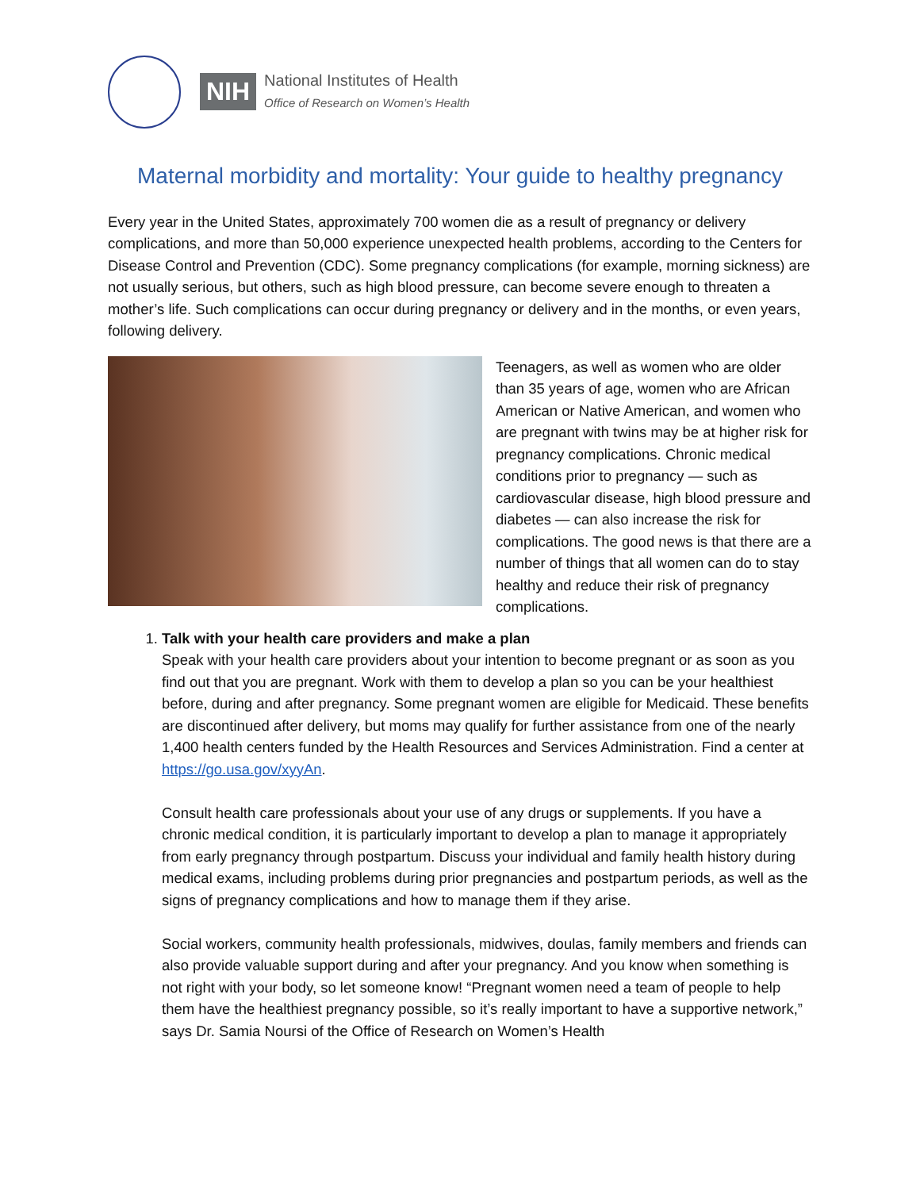NIH
National Institutes of Health
Office of Research on Women’s Health
Maternal morbidity and mortality: Your guide to healthy pregnancy
Every year in the United States, approximately 700 women die as a result of pregnancy or delivery complications, and more than 50,000 experience unexpected health problems, according to the Centers for Disease Control and Prevention (CDC). Some pregnancy complications (for example, morning sickness) are not usually serious, but others, such as high blood pressure, can become severe enough to threaten a mother’s life. Such complications can occur during pregnancy or delivery and in the months, or even years, following delivery.
Teenagers, as well as women who are older than 35 years of age, women who are African American or Native American, and women who are pregnant with twins may be at higher risk for pregnancy complications. Chronic medical conditions prior to pregnancy — such as cardiovascular disease, high blood pressure and diabetes — can also increase the risk for complications. The good news is that there are a number of things that all women can do to stay healthy and reduce their risk of pregnancy complications.
1. Talk with your health care providers and make a plan
Speak with your health care providers about your intention to become pregnant or as soon as you find out that you are pregnant. Work with them to develop a plan so you can be your healthiest before, during and after pregnancy. Some pregnant women are eligible for Medicaid. These benefits are discontinued after delivery, but moms may qualify for further assistance from one of the nearly 1,400 health centers funded by the Health Resources and Services Administration. Find a center at https://go.usa.gov/xyyAn.
Consult health care professionals about your use of any drugs or supplements. If you have a chronic medical condition, it is particularly important to develop a plan to manage it appropriately from early pregnancy through postpartum. Discuss your individual and family health history during medical exams, including problems during prior pregnancies and postpartum periods, as well as the signs of pregnancy complications and how to manage them if they arise.
Social workers, community health professionals, midwives, doulas, family members and friends can also provide valuable support during and after your pregnancy. And you know when something is not right with your body, so let someone know! “Pregnant women need a team of people to help them have the healthiest pregnancy possible, so it’s really important to have a supportive network,” says Dr. Samia Noursi of the Office of Research on Women’s Health